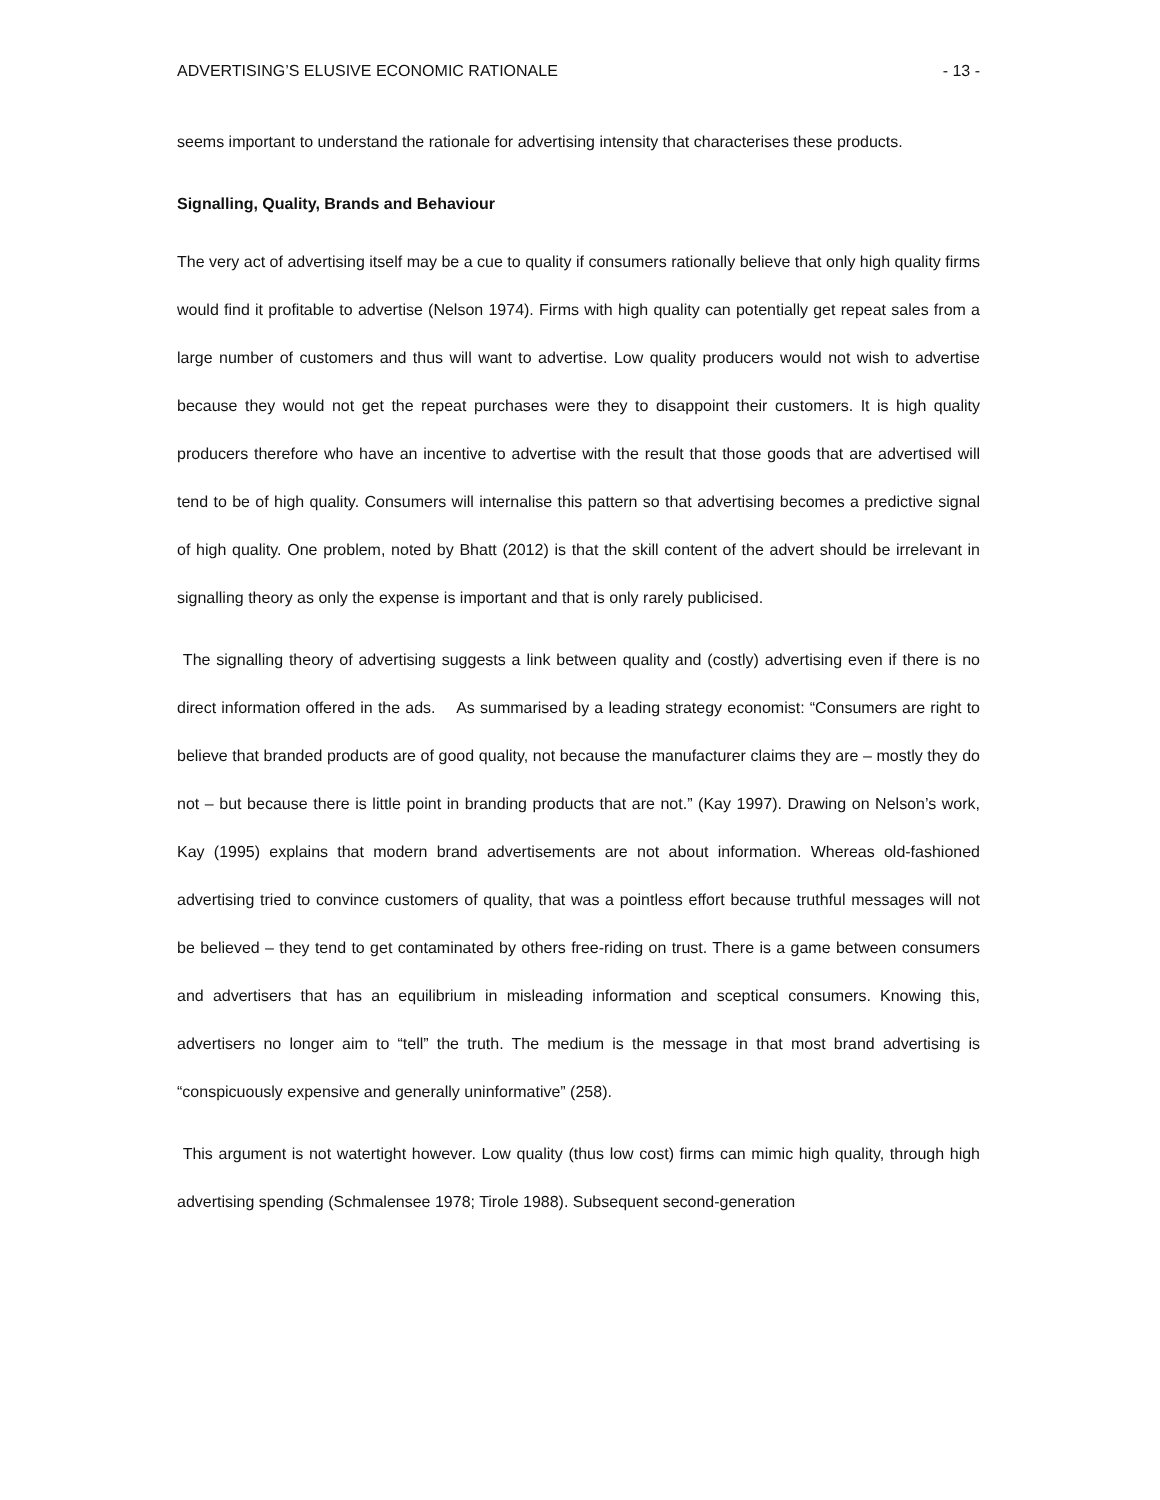ADVERTISING’S ELUSIVE ECONOMIC RATIONALE - 13 -
seems important to understand the rationale for advertising intensity that characterises these products.
Signalling, Quality, Brands and Behaviour
The very act of advertising itself may be a cue to quality if consumers rationally believe that only high quality firms would find it profitable to advertise (Nelson 1974). Firms with high quality can potentially get repeat sales from a large number of customers and thus will want to advertise. Low quality producers would not wish to advertise because they would not get the repeat purchases were they to disappoint their customers. It is high quality producers therefore who have an incentive to advertise with the result that those goods that are advertised will tend to be of high quality. Consumers will internalise this pattern so that advertising becomes a predictive signal of high quality. One problem, noted by Bhatt (2012) is that the skill content of the advert should be irrelevant in signalling theory as only the expense is important and that is only rarely publicised.
The signalling theory of advertising suggests a link between quality and (costly) advertising even if there is no direct information offered in the ads. As summarised by a leading strategy economist: “Consumers are right to believe that branded products are of good quality, not because the manufacturer claims they are – mostly they do not – but because there is little point in branding products that are not.” (Kay 1997). Drawing on Nelson’s work, Kay (1995) explains that modern brand advertisements are not about information. Whereas old-fashioned advertising tried to convince customers of quality, that was a pointless effort because truthful messages will not be believed – they tend to get contaminated by others free-riding on trust. There is a game between consumers and advertisers that has an equilibrium in misleading information and sceptical consumers. Knowing this, advertisers no longer aim to “tell” the truth. The medium is the message in that most brand advertising is “conspicuously expensive and generally uninformative” (258).
This argument is not watertight however. Low quality (thus low cost) firms can mimic high quality, through high advertising spending (Schmalensee 1978; Tirole 1988). Subsequent second-generation